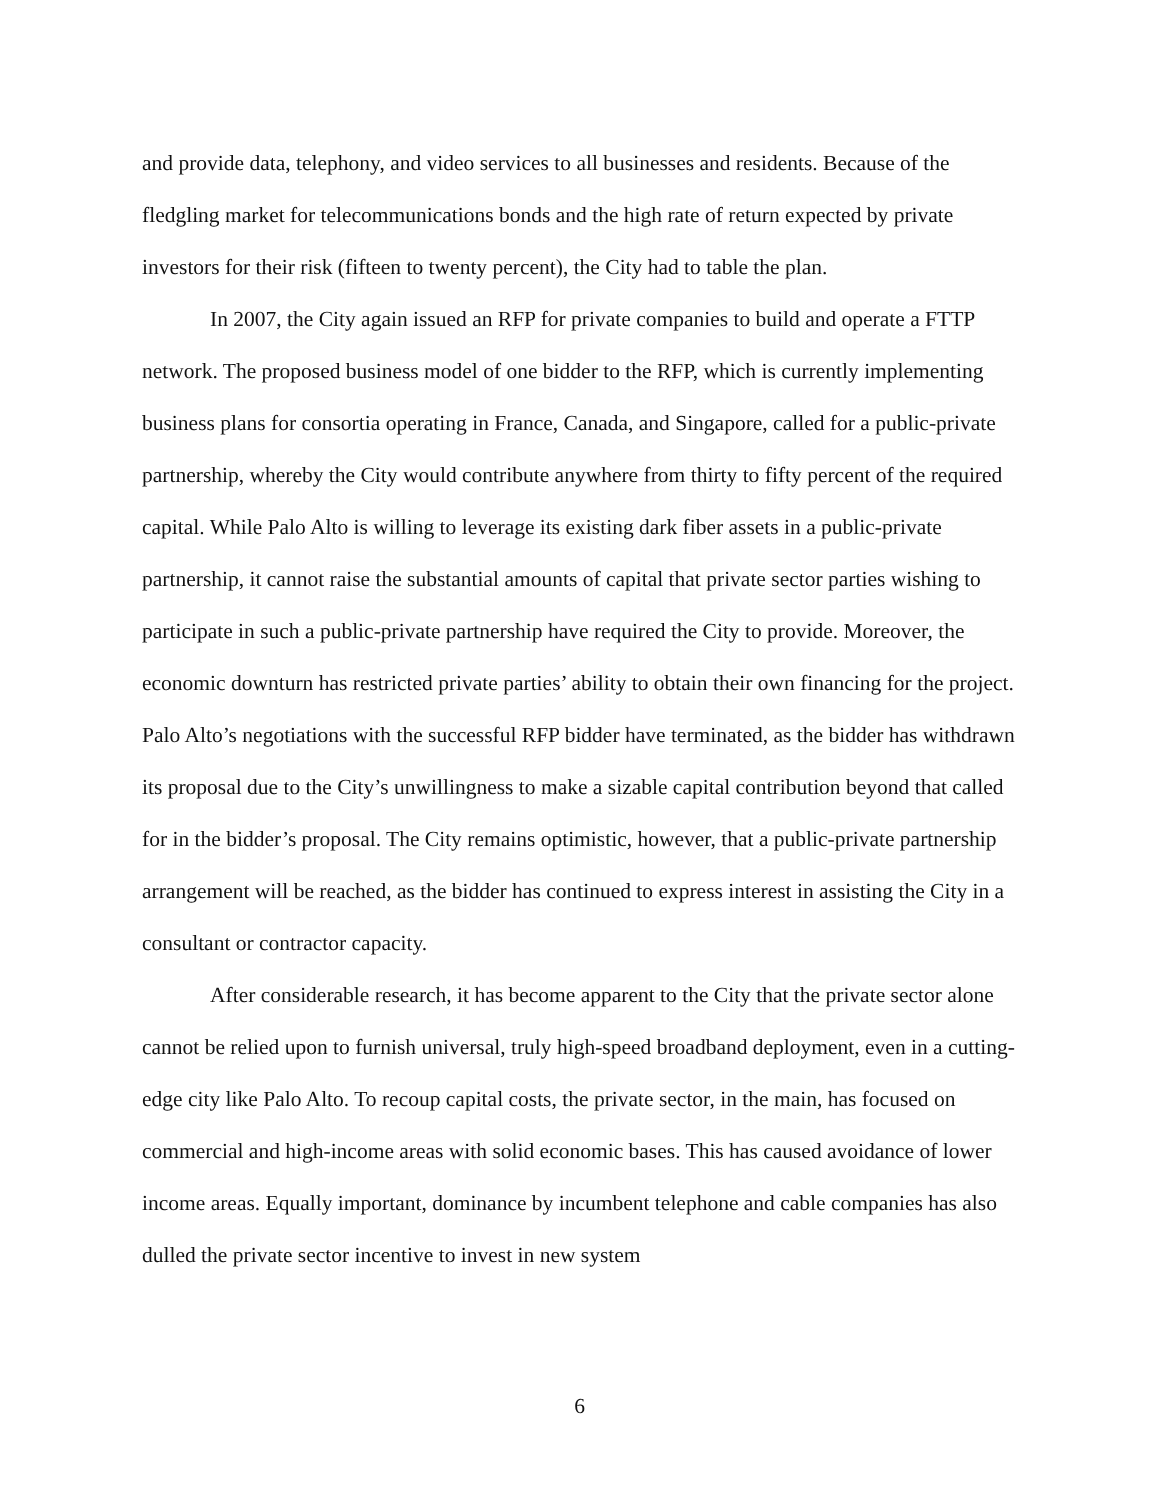and provide data, telephony, and video services to all businesses and residents. Because of the fledgling market for telecommunications bonds and the high rate of return expected by private investors for their risk (fifteen to twenty percent), the City had to table the plan.
In 2007, the City again issued an RFP for private companies to build and operate a FTTP network. The proposed business model of one bidder to the RFP, which is currently implementing business plans for consortia operating in France, Canada, and Singapore, called for a public-private partnership, whereby the City would contribute anywhere from thirty to fifty percent of the required capital. While Palo Alto is willing to leverage its existing dark fiber assets in a public-private partnership, it cannot raise the substantial amounts of capital that private sector parties wishing to participate in such a public-private partnership have required the City to provide. Moreover, the economic downturn has restricted private parties’ ability to obtain their own financing for the project. Palo Alto’s negotiations with the successful RFP bidder have terminated, as the bidder has withdrawn its proposal due to the City’s unwillingness to make a sizable capital contribution beyond that called for in the bidder’s proposal. The City remains optimistic, however, that a public-private partnership arrangement will be reached, as the bidder has continued to express interest in assisting the City in a consultant or contractor capacity.
After considerable research, it has become apparent to the City that the private sector alone cannot be relied upon to furnish universal, truly high-speed broadband deployment, even in a cutting-edge city like Palo Alto. To recoup capital costs, the private sector, in the main, has focused on commercial and high-income areas with solid economic bases. This has caused avoidance of lower income areas. Equally important, dominance by incumbent telephone and cable companies has also dulled the private sector incentive to invest in new system
6